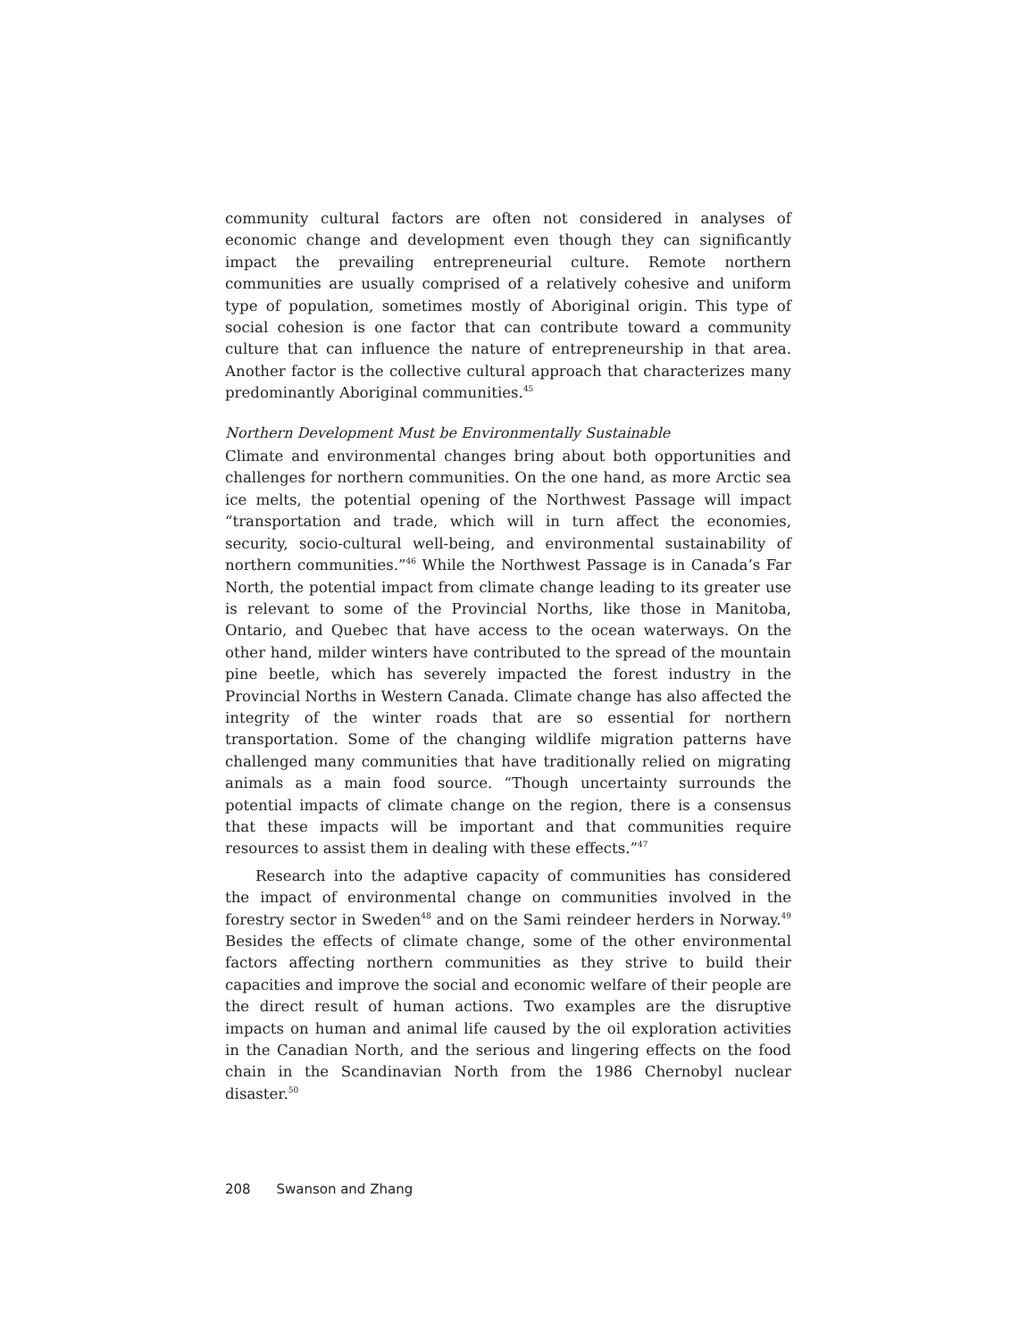community cultural factors are often not considered in analyses of economic change and development even though they can significantly impact the prevailing entrepreneurial culture. Remote northern communities are usually comprised of a relatively cohesive and uniform type of population, sometimes mostly of Aboriginal origin. This type of social cohesion is one factor that can contribute toward a community culture that can influence the nature of entrepreneurship in that area. Another factor is the collective cultural approach that characterizes many predominantly Aboriginal communities.<sup>45</sup>
Northern Development Must be Environmentally Sustainable
Climate and environmental changes bring about both opportunities and challenges for northern communities. On the one hand, as more Arctic sea ice melts, the potential opening of the Northwest Passage will impact “transportation and trade, which will in turn affect the economies, security, socio-cultural well-being, and environmental sustainability of northern communities.”<sup>46</sup> While the Northwest Passage is in Canada’s Far North, the potential impact from climate change leading to its greater use is relevant to some of the Provincial Norths, like those in Manitoba, Ontario, and Quebec that have access to the ocean waterways. On the other hand, milder winters have contributed to the spread of the mountain pine beetle, which has severely impacted the forest industry in the Provincial Norths in Western Canada. Climate change has also affected the integrity of the winter roads that are so essential for northern transportation. Some of the changing wildlife migration patterns have challenged many communities that have traditionally relied on migrating animals as a main food source. “Though uncertainty surrounds the potential impacts of climate change on the region, there is a consensus that these impacts will be important and that communities require resources to assist them in dealing with these effects.”<sup>47</sup>
Research into the adaptive capacity of communities has considered the impact of environmental change on communities involved in the forestry sector in Sweden<sup>48</sup> and on the Sami reindeer herders in Norway.<sup>49</sup> Besides the effects of climate change, some of the other environmental factors affecting northern communities as they strive to build their capacities and improve the social and economic welfare of their people are the direct result of human actions. Two examples are the disruptive impacts on human and animal life caused by the oil exploration activities in the Canadian North, and the serious and lingering effects on the food chain in the Scandinavian North from the 1986 Chernobyl nuclear disaster.<sup>50</sup>
208 Swanson and Zhang